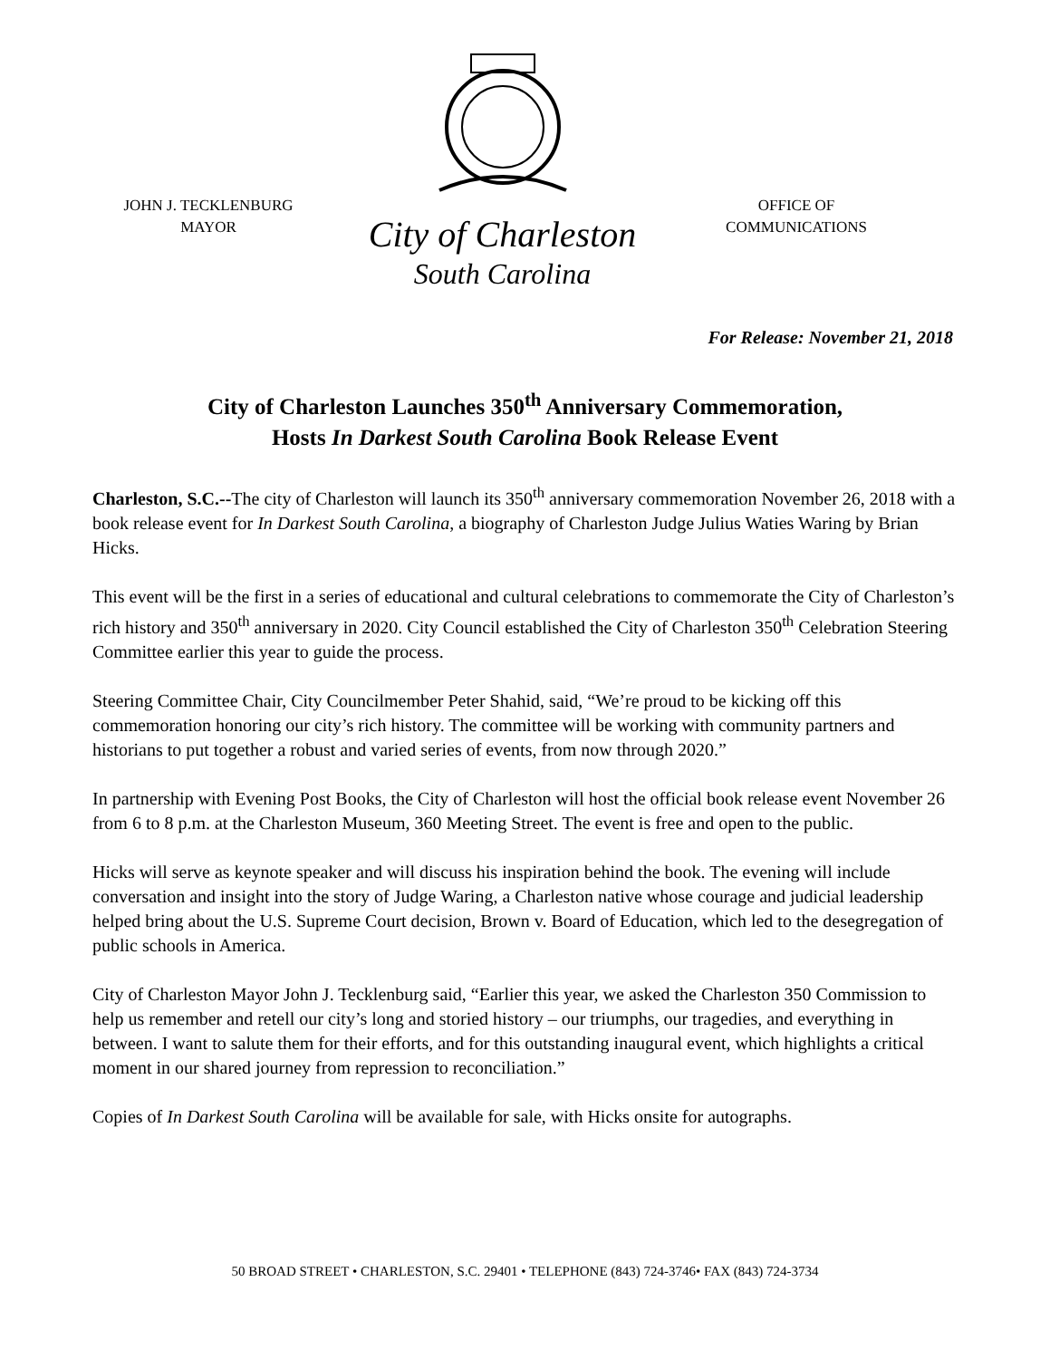JOHN J. TECKLENBURG
MAYOR
City of Charleston
South Carolina
OFFICE OF
COMMUNICATIONS
For Release: November 21, 2018
City of Charleston Launches 350<sup>th</sup> Anniversary Commemoration,
Hosts In Darkest South Carolina Book Release Event
Charleston, S.C.--The city of Charleston will launch its 350<sup>th</sup> anniversary commemoration November 26, 2018 with a book release event for In Darkest South Carolina, a biography of Charleston Judge Julius Waties Waring by Brian Hicks.
This event will be the first in a series of educational and cultural celebrations to commemorate the City of Charleston’s rich history and 350<sup>th</sup> anniversary in 2020. City Council established the City of Charleston 350<sup>th</sup> Celebration Steering Committee earlier this year to guide the process.
Steering Committee Chair, City Councilmember Peter Shahid, said, “We’re proud to be kicking off this commemoration honoring our city’s rich history. The committee will be working with community partners and historians to put together a robust and varied series of events, from now through 2020.”
In partnership with Evening Post Books, the City of Charleston will host the official book release event November 26 from 6 to 8 p.m. at the Charleston Museum, 360 Meeting Street. The event is free and open to the public.
Hicks will serve as keynote speaker and will discuss his inspiration behind the book. The evening will include conversation and insight into the story of Judge Waring, a Charleston native whose courage and judicial leadership helped bring about the U.S. Supreme Court decision, Brown v. Board of Education, which led to the desegregation of public schools in America.
City of Charleston Mayor John J. Tecklenburg said, “Earlier this year, we asked the Charleston 350 Commission to help us remember and retell our city’s long and storied history – our triumphs, our tragedies, and everything in between. I want to salute them for their efforts, and for this outstanding inaugural event, which highlights a critical moment in our shared journey from repression to reconciliation.”
Copies of In Darkest South Carolina will be available for sale, with Hicks onsite for autographs.
50 BROAD STREET • CHARLESTON, S.C. 29401 • TELEPHONE (843) 724-3746• FAX (843) 724-3734